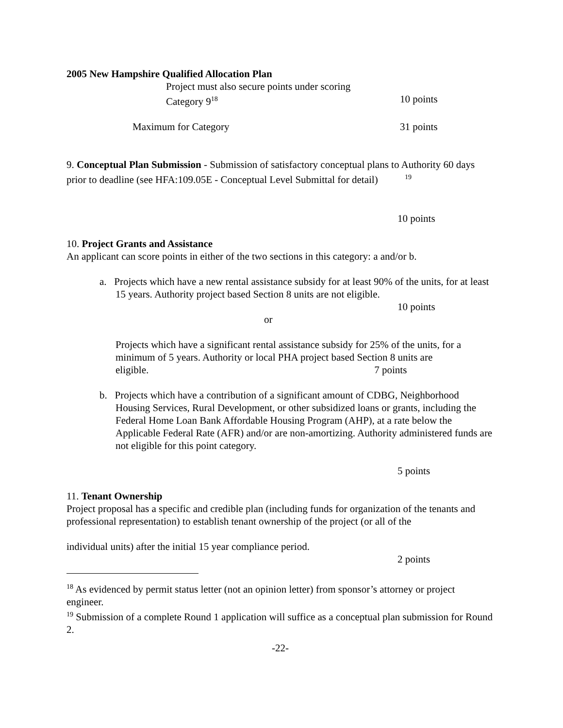2005 New Hampshire Qualified Allocation Plan
Project must also secure points under scoring
Category 9<sup>18</sup> 10 points
Maximum for Category 31 points
9. Conceptual Plan Submission - Submission of satisfactory conceptual plans to Authority 60 days prior to deadline (see HFA:109.05E - Conceptual Level Submittal for detail) <sup>19</sup>
10 points
10. Project Grants and Assistance
An applicant can score points in either of the two sections in this category: a and/or b.
a. Projects which have a new rental assistance subsidy for at least 90% of the units, for at least 15 years. Authority project based Section 8 units are not eligible.
10 points
or
Projects which have a significant rental assistance subsidy for 25% of the units, for a minimum of 5 years. Authority or local PHA project based Section 8 units are eligible. 7 points
b. Projects which have a contribution of a significant amount of CDBG, Neighborhood Housing Services, Rural Development, or other subsidized loans or grants, including the Federal Home Loan Bank Affordable Housing Program (AHP), at a rate below the Applicable Federal Rate (AFR) and/or are non-amortizing. Authority administered funds are not eligible for this point category.
5 points
11. Tenant Ownership
Project proposal has a specific and credible plan (including funds for organization of the tenants and professional representation) to establish tenant ownership of the project (or all of the
individual units) after the initial 15 year compliance period.
2 points
<sup>18</sup> As evidenced by permit status letter (not an opinion letter) from sponsor’s attorney or project engineer.
<sup>19</sup> Submission of a complete Round 1 application will suffice as a conceptual plan submission for Round 2.
-22-